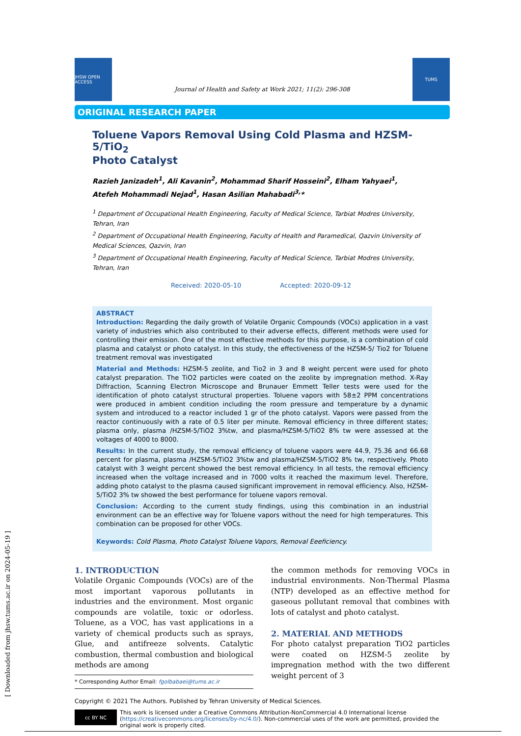JHSW OPEN ACCESS
Journal of Health and Safety at Work 2021; 11(2): 296-308
TUMS
ORIGINAL RESEARCH PAPER
Toluene Vapors Removal Using Cold Plasma and HZSM-5/TiO<sub>2</sub>
Photo Catalyst
Razieh Janizadeh<sup>1</sup>, Ali Kavanin<sup>2</sup>, Mohammad Sharif Hosseini<sup>2</sup>, Elham Yahyaei<sup>1</sup>,
Atefeh Mohammadi Nejad<sup>1</sup>, Hasan Asilian Mahabadi<sup>3,</sup>*
<sup>1</sup> Department of Occupational Health Engineering, Faculty of Medical Science, Tarbiat Modres University, Tehran, Iran
<sup>2</sup> Department of Occupational Health Engineering, Faculty of Health and Paramedical, Qazvin University of Medical Sciences, Qazvin, Iran
<sup>3</sup> Department of Occupational Health Engineering, Faculty of Medical Science, Tarbiat Modres University, Tehran, Iran
Received: 2020-05-10 Accepted: 2020-09-12
ABSTRACT
Introduction: Regarding the daily growth of Volatile Organic Compounds (VOCs) application in a vast variety of industries which also contributed to their adverse effects, different methods were used for controlling their emission. One of the most effective methods for this purpose, is a combination of cold plasma and catalyst or photo catalyst. In this study, the effectiveness of the HZSM-5/ Tio2 for Toluene treatment removal was investigated
Material and Methods: HZSM-5 zeolite, and Tio2 in 3 and 8 weight percent were used for photo catalyst preparation. The TiO2 particles were coated on the zeolite by impregnation method. X-Ray Diffraction, Scanning Electron Microscope and Brunauer Emmett Teller tests were used for the identification of photo catalyst structural properties. Toluene vapors with 58±2 PPM concentrations were produced in ambient condition including the room pressure and temperature by a dynamic system and introduced to a reactor included 1 gr of the photo catalyst. Vapors were passed from the reactor continuously with a rate of 0.5 liter per minute. Removal efficiency in three different states; plasma only, plasma /HZSM-5/TiO2 3%tw, and plasma/HZSM-5/TiO2 8% tw were assessed at the voltages of 4000 to 8000.
Results: In the current study, the removal efficiency of toluene vapors were 44.9, 75.36 and 66.68 percent for plasma, plasma /HZSM-5/TiO2 3%tw and plasma/HZSM-5/TiO2 8% tw, respectively. Photo catalyst with 3 weight percent showed the best removal efficiency. In all tests, the removal efficiency increased when the voltage increased and in 7000 volts it reached the maximum level. Therefore, adding photo catalyst to the plasma caused significant improvement in removal efficiency. Also, HZSM-5/TiO2 3% tw showed the best performance for toluene vapors removal.
Conclusion: According to the current study findings, using this combination in an industrial environment can be an effective way for Toluene vapors without the need for high temperatures. This combination can be proposed for other VOCs.
Keywords: Cold Plasma, Photo Catalyst Toluene Vapors, Removal Eeeficiency.
1. INTRODUCTION
Volatile Organic Compounds (VOCs) are of the most important vaporous pollutants in industries and the environment. Most organic compounds are volatile, toxic or odorless. Toluene, as a VOC, has vast applications in a variety of chemical products such as sprays, Glue, and antifreeze solvents. Catalytic combustion, thermal combustion and biological methods are among
* Corresponding Author Email: fgolbabaei@tums.ac.ir
the common methods for removing VOCs in industrial environments. Non-Thermal Plasma (NTP) developed as an effective method for gaseous pollutant removal that combines with lots of catalyst and photo catalyst.
2. MATERIAL AND METHODS
For photo catalyst preparation TiO2 particles were coated on HZSM-5 zeolite by impregnation method with the two different weight percent of 3
Copyright © 2021 The Authors. Published by Tehran University of Medical Sciences.
cc BY NC
This work is licensed under a Creative Commons Attribution-NonCommercial 4.0 International license (https://creativecommons.org/licenses/by-nc/4.0/). Non-commercial uses of the work are permitted, provided the original work is properly cited.
[ Downloaded from jhsw.tums.ac.ir on 2024-05-19 ]